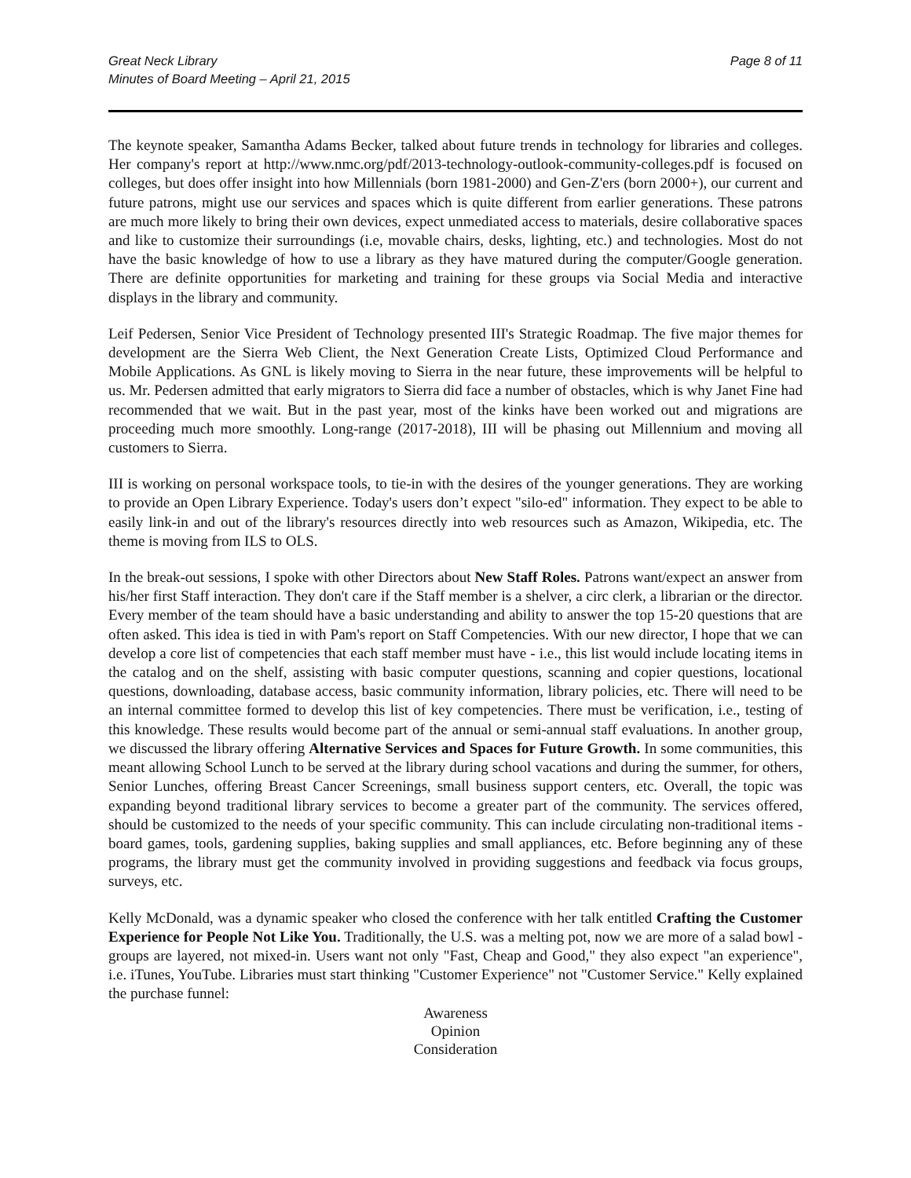Great Neck Library
Minutes of Board Meeting – April 21, 2015
Page 8 of 11
The keynote speaker, Samantha Adams Becker, talked about future trends in technology for libraries and colleges. Her company's report at http://www.nmc.org/pdf/2013-technology-outlook-community-colleges.pdf is focused on colleges, but does offer insight into how Millennials (born 1981-2000) and Gen-Z'ers (born 2000+), our current and future patrons, might use our services and spaces which is quite different from earlier generations. These patrons are much more likely to bring their own devices, expect unmediated access to materials, desire collaborative spaces and like to customize their surroundings (i.e, movable chairs, desks, lighting, etc.) and technologies. Most do not have the basic knowledge of how to use a library as they have matured during the computer/Google generation. There are definite opportunities for marketing and training for these groups via Social Media and interactive displays in the library and community.
Leif Pedersen, Senior Vice President of Technology presented III's Strategic Roadmap. The five major themes for development are the Sierra Web Client, the Next Generation Create Lists, Optimized Cloud Performance and Mobile Applications. As GNL is likely moving to Sierra in the near future, these improvements will be helpful to us. Mr. Pedersen admitted that early migrators to Sierra did face a number of obstacles, which is why Janet Fine had recommended that we wait. But in the past year, most of the kinks have been worked out and migrations are proceeding much more smoothly. Long-range (2017-2018), III will be phasing out Millennium and moving all customers to Sierra.
III is working on personal workspace tools, to tie-in with the desires of the younger generations. They are working to provide an Open Library Experience. Today's users don’t expect "silo-ed" information. They expect to be able to easily link-in and out of the library's resources directly into web resources such as Amazon, Wikipedia, etc. The theme is moving from ILS to OLS.
In the break-out sessions, I spoke with other Directors about New Staff Roles. Patrons want/expect an answer from his/her first Staff interaction. They don't care if the Staff member is a shelver, a circ clerk, a librarian or the director. Every member of the team should have a basic understanding and ability to answer the top 15-20 questions that are often asked. This idea is tied in with Pam's report on Staff Competencies. With our new director, I hope that we can develop a core list of competencies that each staff member must have - i.e., this list would include locating items in the catalog and on the shelf, assisting with basic computer questions, scanning and copier questions, locational questions, downloading, database access, basic community information, library policies, etc. There will need to be an internal committee formed to develop this list of key competencies. There must be verification, i.e., testing of this knowledge. These results would become part of the annual or semi-annual staff evaluations. In another group, we discussed the library offering Alternative Services and Spaces for Future Growth. In some communities, this meant allowing School Lunch to be served at the library during school vacations and during the summer, for others, Senior Lunches, offering Breast Cancer Screenings, small business support centers, etc. Overall, the topic was expanding beyond traditional library services to become a greater part of the community. The services offered, should be customized to the needs of your specific community. This can include circulating non-traditional items - board games, tools, gardening supplies, baking supplies and small appliances, etc. Before beginning any of these programs, the library must get the community involved in providing suggestions and feedback via focus groups, surveys, etc.
Kelly McDonald, was a dynamic speaker who closed the conference with her talk entitled Crafting the Customer Experience for People Not Like You. Traditionally, the U.S. was a melting pot, now we are more of a salad bowl - groups are layered, not mixed-in. Users want not only "Fast, Cheap and Good," they also expect "an experience", i.e. iTunes, YouTube. Libraries must start thinking "Customer Experience" not "Customer Service." Kelly explained the purchase funnel:
Awareness
Opinion
Consideration